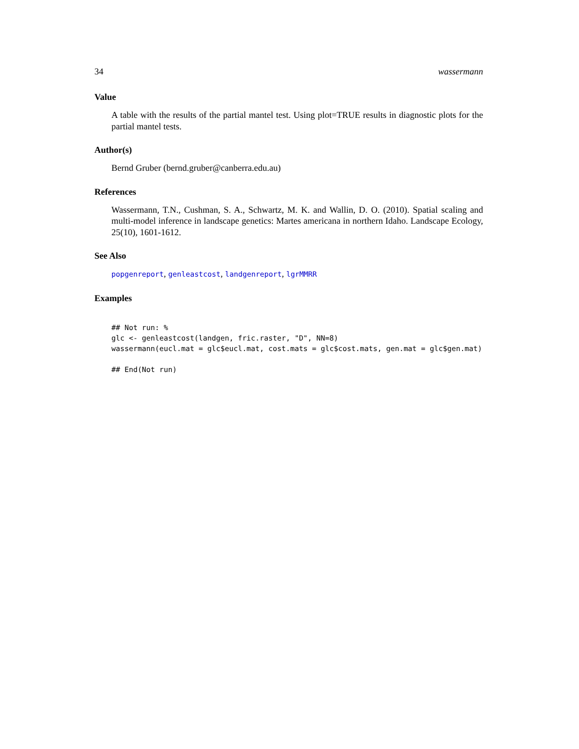34 wassermann
Value
A table with the results of the partial mantel test. Using plot=TRUE results in diagnostic plots for the partial mantel tests.
Author(s)
Bernd Gruber (bernd.gruber@canberra.edu.au)
References
Wassermann, T.N., Cushman, S. A., Schwartz, M. K. and Wallin, D. O. (2010). Spatial scaling and multi-model inference in landscape genetics: Martes americana in northern Idaho. Landscape Ecology, 25(10), 1601-1612.
See Also
popgenreport, genleastcost, landgenreport, lgrMMRR
Examples
## Not run: %
glc <- genleastcost(landgen, fric.raster, "D", NN=8)
wassermann(eucl.mat = glc$eucl.mat, cost.mats = glc$cost.mats, gen.mat = glc$gen.mat)

## End(Not run)